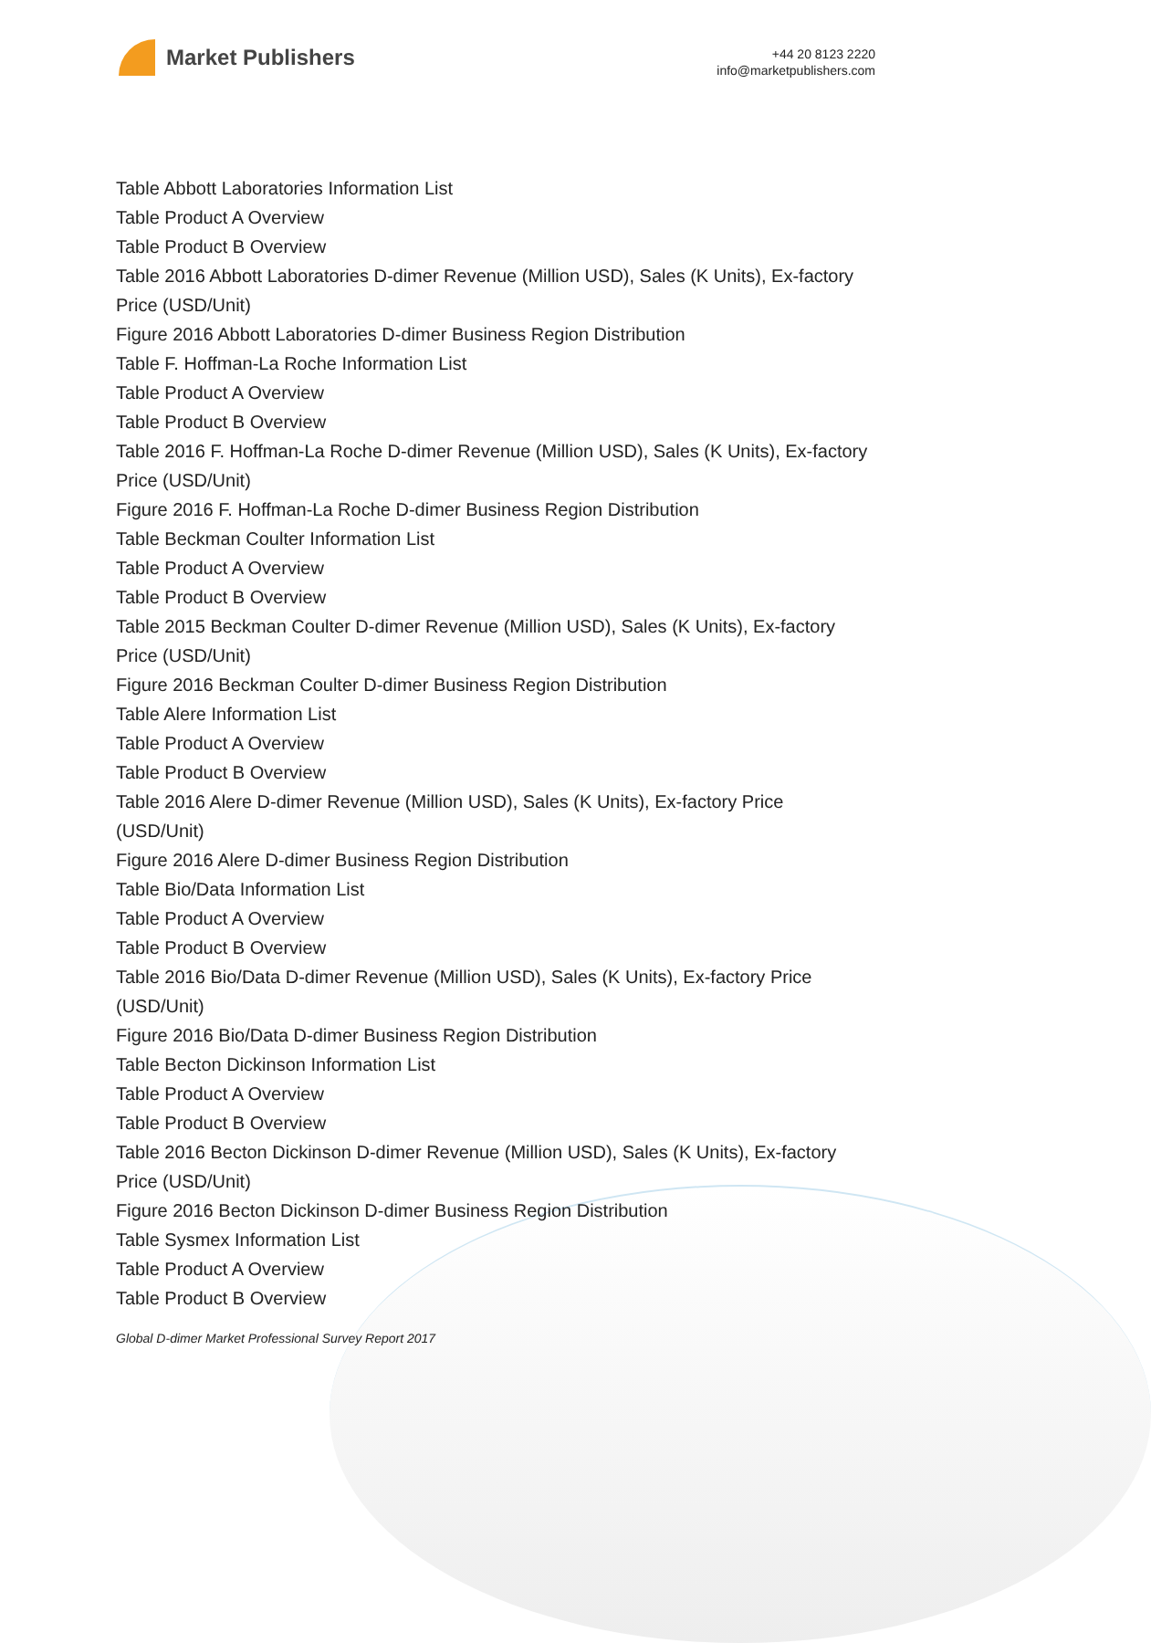Market Publishers
+44 20 8123 2220
info@marketpublishers.com
Table Abbott Laboratories Information List
Table Product A Overview
Table Product B Overview
Table 2016 Abbott Laboratories D-dimer Revenue (Million USD), Sales (K Units), Ex-factory Price (USD/Unit)
Figure 2016 Abbott Laboratories D-dimer Business Region Distribution
Table F. Hoffman-La Roche Information List
Table Product A Overview
Table Product B Overview
Table 2016 F. Hoffman-La Roche D-dimer Revenue (Million USD), Sales (K Units), Ex-factory Price (USD/Unit)
Figure 2016 F. Hoffman-La Roche D-dimer Business Region Distribution
Table Beckman Coulter Information List
Table Product A Overview
Table Product B Overview
Table 2015 Beckman Coulter D-dimer Revenue (Million USD), Sales (K Units), Ex-factory Price (USD/Unit)
Figure 2016 Beckman Coulter D-dimer Business Region Distribution
Table Alere Information List
Table Product A Overview
Table Product B Overview
Table 2016 Alere D-dimer Revenue (Million USD), Sales (K Units), Ex-factory Price (USD/Unit)
Figure 2016 Alere D-dimer Business Region Distribution
Table Bio/Data Information List
Table Product A Overview
Table Product B Overview
Table 2016 Bio/Data D-dimer Revenue (Million USD), Sales (K Units), Ex-factory Price (USD/Unit)
Figure 2016 Bio/Data D-dimer Business Region Distribution
Table Becton Dickinson Information List
Table Product A Overview
Table Product B Overview
Table 2016 Becton Dickinson D-dimer Revenue (Million USD), Sales (K Units), Ex-factory Price (USD/Unit)
Figure 2016 Becton Dickinson D-dimer Business Region Distribution
Table Sysmex Information List
Table Product A Overview
Table Product B Overview
Global D-dimer Market Professional Survey Report 2017